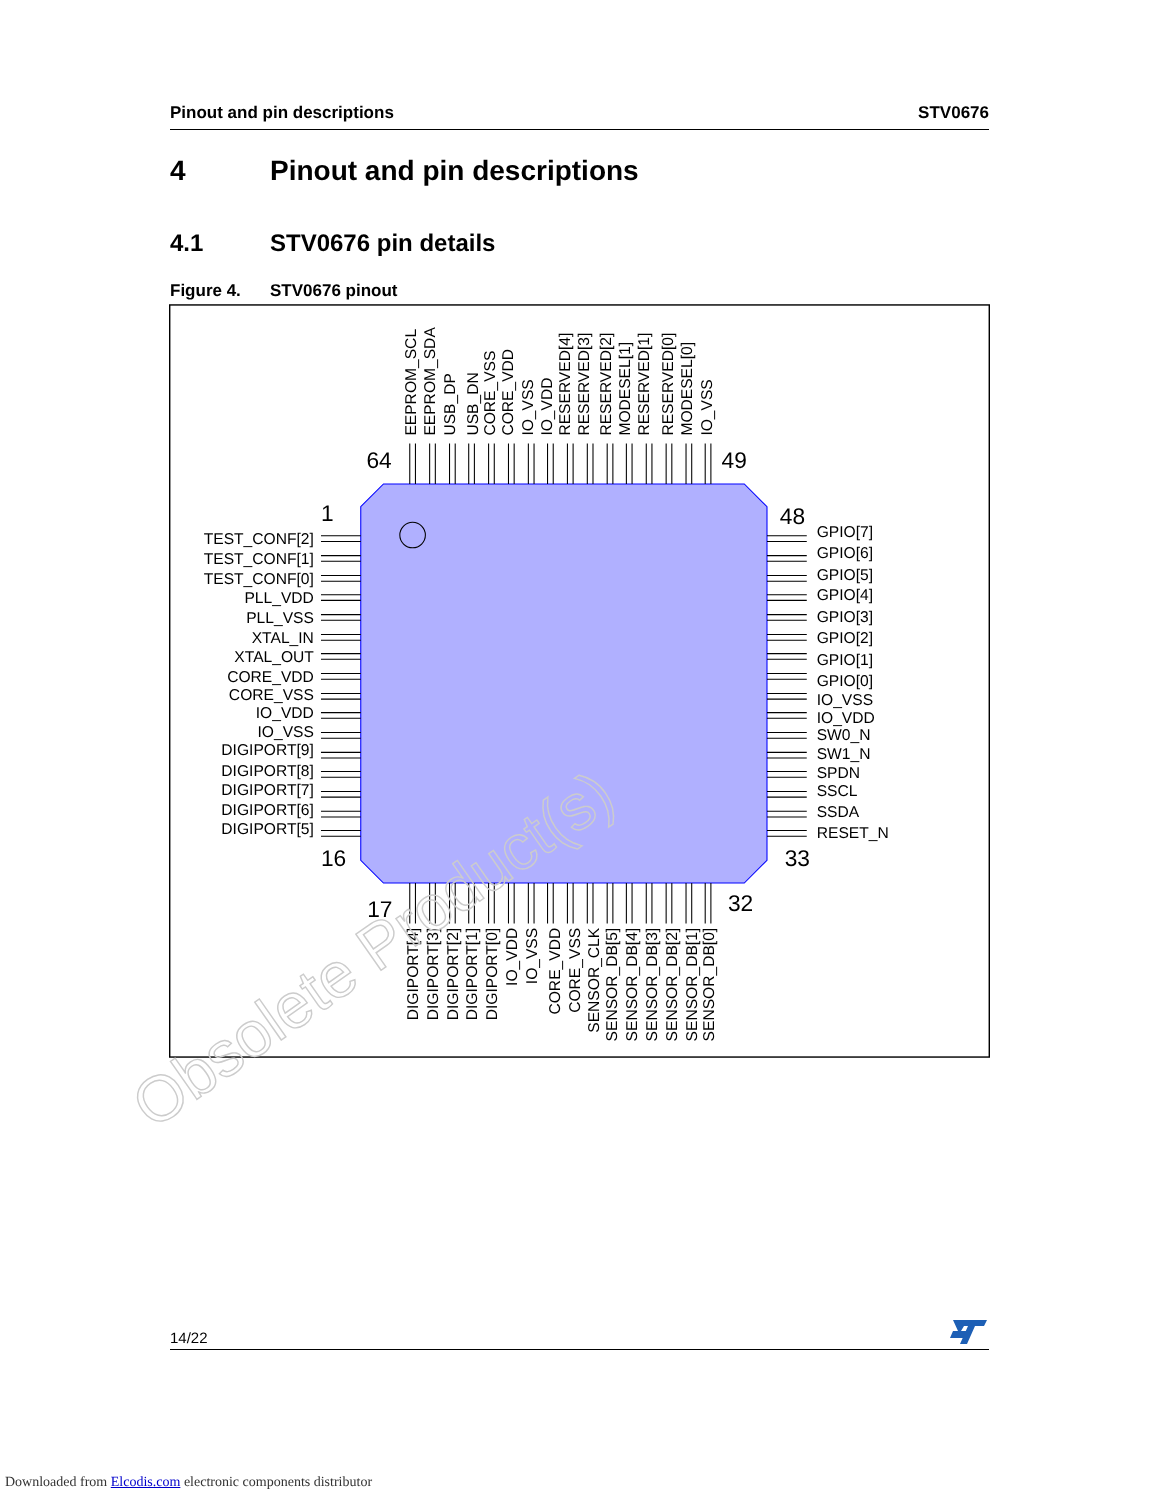Pinout and pin descriptions STV0676
4 Pinout and pin descriptions
4.1 STV0676 pin details
Figure 4. STV0676 pinout
64
49
1
48
16
33
17
32
TEST_CONF[2]
TEST_CONF[1]
TEST_CONF[0]
PLL_VDD
PLL_VSS
XTAL_IN
XTAL_OUT
CORE_VDD
CORE_VSS
IO_VDD
IO_VSS
DIGIPORT[9]
DIGIPORT[8]
DIGIPORT[7]
DIGIPORT[6]
DIGIPORT[5]
GPIO[7]
GPIO[6]
GPIO[5]
GPIO[4]
GPIO[3]
GPIO[2]
GPIO[1]
GPIO[0]
IO_VSS
IO_VDD
SW0_N
SW1_N
SPDN
SSCL
SSDA
RESET_N
EEPROM_SCL
EEPROM_SDA
USB_DP
USB_DN
CORE_VSS
CORE_VDD
IO_VSS
IO_VDD
RESERVED[4]
RESERVED[3]
RESERVED[2]
MODESEL[1]
RESERVED[1]
RESERVED[0]
MODESEL[0]
IO_VSS
DIGIPORT[4]
DIGIPORT[3]
DIGIPORT[2]
DIGIPORT[1]
DIGIPORT[0]
IO_VDD
IO_VSS
CORE_VDD
CORE_VSS
SENSOR_CLK
SENSOR_DB[5]
SENSOR_DB[4]
SENSOR_DB[3]
SENSOR_DB[2]
SENSOR_DB[1]
SENSOR_DB[0]
Obsolete Product(s)
14/22
Downloaded from Elcodis.com electronic components distributor